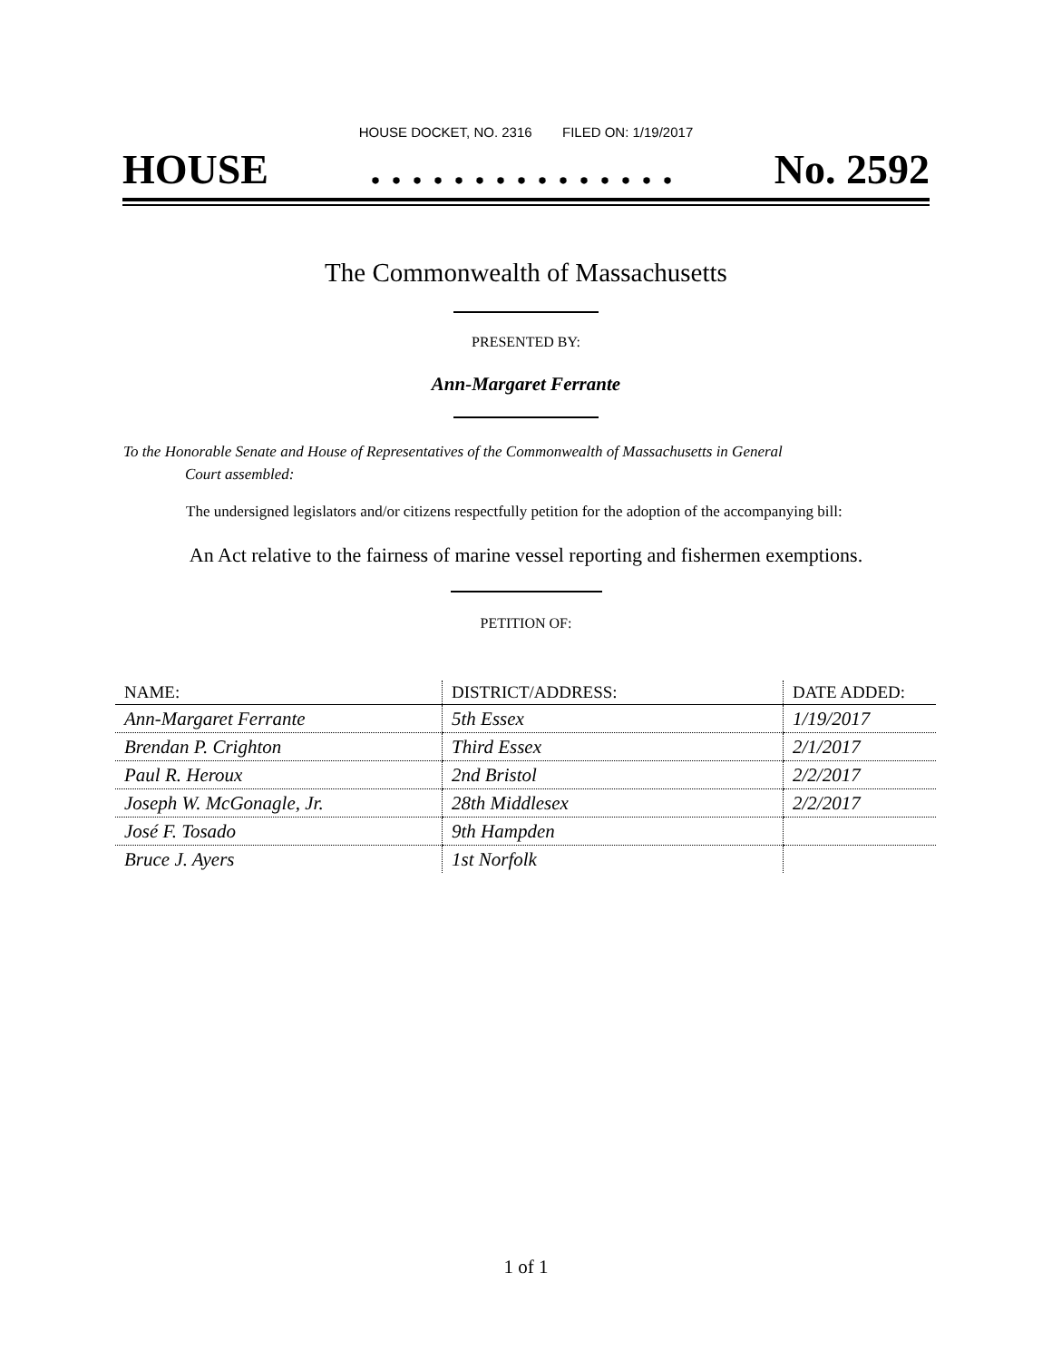HOUSE DOCKET, NO. 2316 FILED ON: 1/19/2017
HOUSE. . . . . . . . . . . . . . . No. 2592
The Commonwealth of Massachusetts
PRESENTED BY:
Ann-Margaret Ferrante
To the Honorable Senate and House of Representatives of the Commonwealth of Massachusetts in General
Court assembled:
The undersigned legislators and/or citizens respectfully petition for the adoption of the accompanying bill:
An Act relative to the fairness of marine vessel reporting and fishermen exemptions.
PETITION OF:
| NAME: | DISTRICT/ADDRESS: | DATE ADDED: |
| --- | --- | --- |
| Ann-Margaret Ferrante | 5th Essex | 1/19/2017 |
| Brendan P. Crighton | Third Essex | 2/1/2017 |
| Paul R. Heroux | 2nd Bristol | 2/2/2017 |
| Joseph W. McGonagle, Jr. | 28th Middlesex | 2/2/2017 |
| José F. Tosado | 9th Hampden | |
| Bruce J. Ayers | 1st Norfolk | |
1 of 1